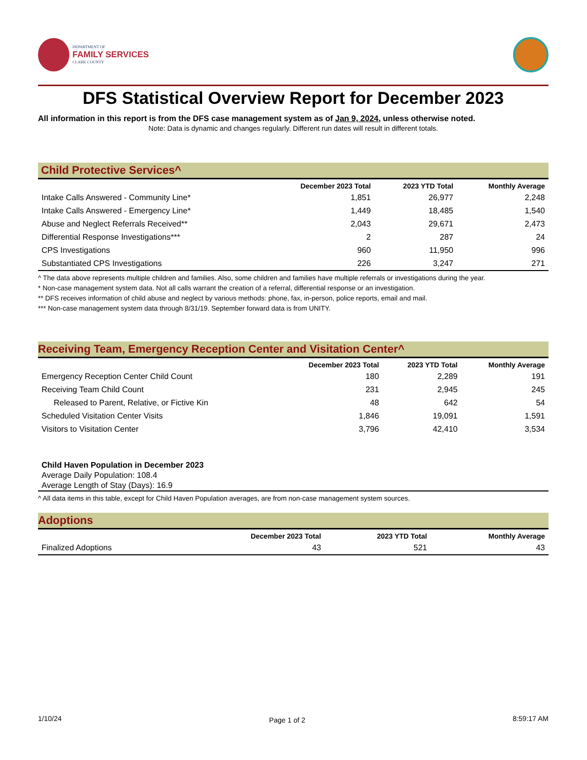DEPARTMENT OF
FAMILY SERVICES
CLARK COUNTY
DFS Statistical Overview Report for December 2023
All information in this report is from the DFS case management system as of Jan 9, 2024, unless otherwise noted.
Note: Data is dynamic and changes regularly. Different run dates will result in different totals.
Child Protective Services^
| | December 2023 Total | 2023 YTD Total | Monthly Average |
| --- | --- | --- | --- |
| Intake Calls Answered - Community Line* | 1,851 | 26,977 | 2,248 |
| Intake Calls Answered - Emergency Line* | 1,449 | 18,485 | 1,540 |
| Abuse and Neglect Referrals Received** | 2,043 | 29,671 | 2,473 |
| Differential Response Investigations*** | 2 | 287 | 24 |
| CPS Investigations | 960 | 11,950 | 996 |
| Substantiated CPS Investigations | 226 | 3,247 | 271 |
^ The data above represents multiple children and families. Also, some children and families have multiple referrals or investigations during the year.
* Non-case management system data. Not all calls warrant the creation of a referral, differential response or an investigation.
** DFS receives information of child abuse and neglect by various methods: phone, fax, in-person, police reports, email and mail.
*** Non-case management system data through 8/31/19. September forward data is from UNITY.
Receiving Team, Emergency Reception Center and Visitation Center^
| | December 2023 Total | 2023 YTD Total | Monthly Average |
| --- | --- | --- | --- |
| Emergency Reception Center Child Count | 180 | 2,289 | 191 |
| Receiving Team Child Count | 231 | 2,945 | 245 |
| Released to Parent, Relative, or Fictive Kin | 48 | 642 | 54 |
| Scheduled Visitation Center Visits | 1,846 | 19,091 | 1,591 |
| Visitors to Visitation Center | 3,796 | 42,410 | 3,534 |
Child Haven Population in December 2023
Average Daily Population: 108.4
Average Length of Stay (Days): 16.9
^ All data items in this table, except for Child Haven Population averages, are from non-case management system sources.
Adoptions
| | December 2023 Total | 2023 YTD Total | Monthly Average |
| --- | --- | --- | --- |
| Finalized Adoptions | 43 | 521 | 43 |
1/10/24 Page 1 of 2 8:59:17 AM